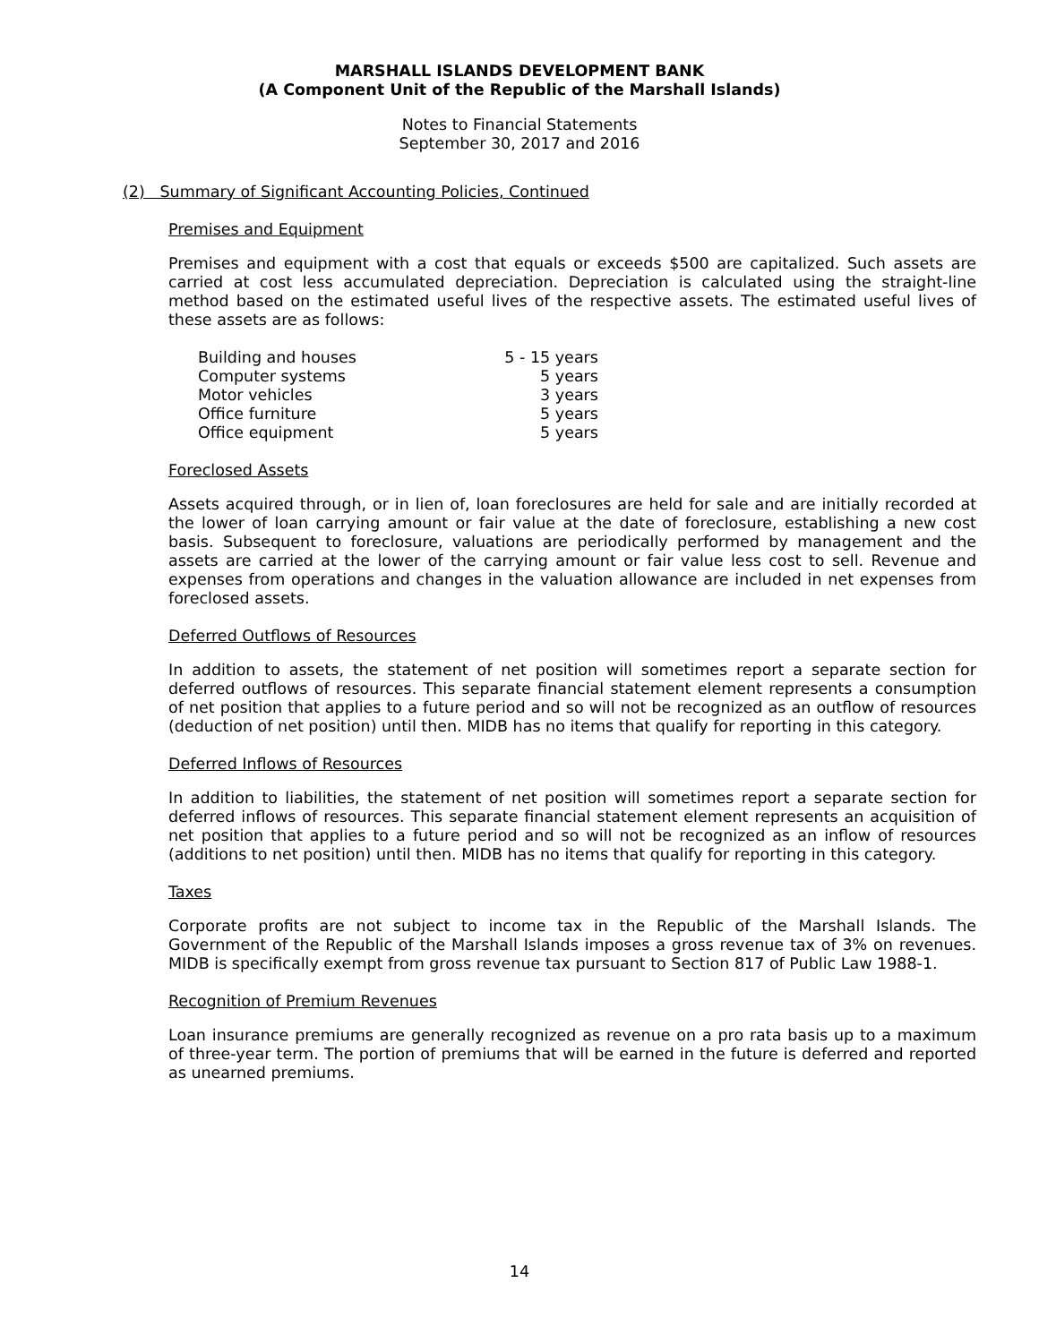MARSHALL ISLANDS DEVELOPMENT BANK
(A Component Unit of the Republic of the Marshall Islands)
Notes to Financial Statements
September 30, 2017 and 2016
(2) Summary of Significant Accounting Policies, Continued
Premises and Equipment
Premises and equipment with a cost that equals or exceeds $500 are capitalized. Such assets are carried at cost less accumulated depreciation. Depreciation is calculated using the straight-line method based on the estimated useful lives of the respective assets. The estimated useful lives of these assets are as follows:
| Building and houses | 5 - 15 years |
| Computer systems | 5 years |
| Motor vehicles | 3 years |
| Office furniture | 5 years |
| Office equipment | 5 years |
Foreclosed Assets
Assets acquired through, or in lien of, loan foreclosures are held for sale and are initially recorded at the lower of loan carrying amount or fair value at the date of foreclosure, establishing a new cost basis. Subsequent to foreclosure, valuations are periodically performed by management and the assets are carried at the lower of the carrying amount or fair value less cost to sell. Revenue and expenses from operations and changes in the valuation allowance are included in net expenses from foreclosed assets.
Deferred Outflows of Resources
In addition to assets, the statement of net position will sometimes report a separate section for deferred outflows of resources. This separate financial statement element represents a consumption of net position that applies to a future period and so will not be recognized as an outflow of resources (deduction of net position) until then. MIDB has no items that qualify for reporting in this category.
Deferred Inflows of Resources
In addition to liabilities, the statement of net position will sometimes report a separate section for deferred inflows of resources. This separate financial statement element represents an acquisition of net position that applies to a future period and so will not be recognized as an inflow of resources (additions to net position) until then. MIDB has no items that qualify for reporting in this category.
Taxes
Corporate profits are not subject to income tax in the Republic of the Marshall Islands. The Government of the Republic of the Marshall Islands imposes a gross revenue tax of 3% on revenues. MIDB is specifically exempt from gross revenue tax pursuant to Section 817 of Public Law 1988-1.
Recognition of Premium Revenues
Loan insurance premiums are generally recognized as revenue on a pro rata basis up to a maximum of three-year term. The portion of premiums that will be earned in the future is deferred and reported as unearned premiums.
14